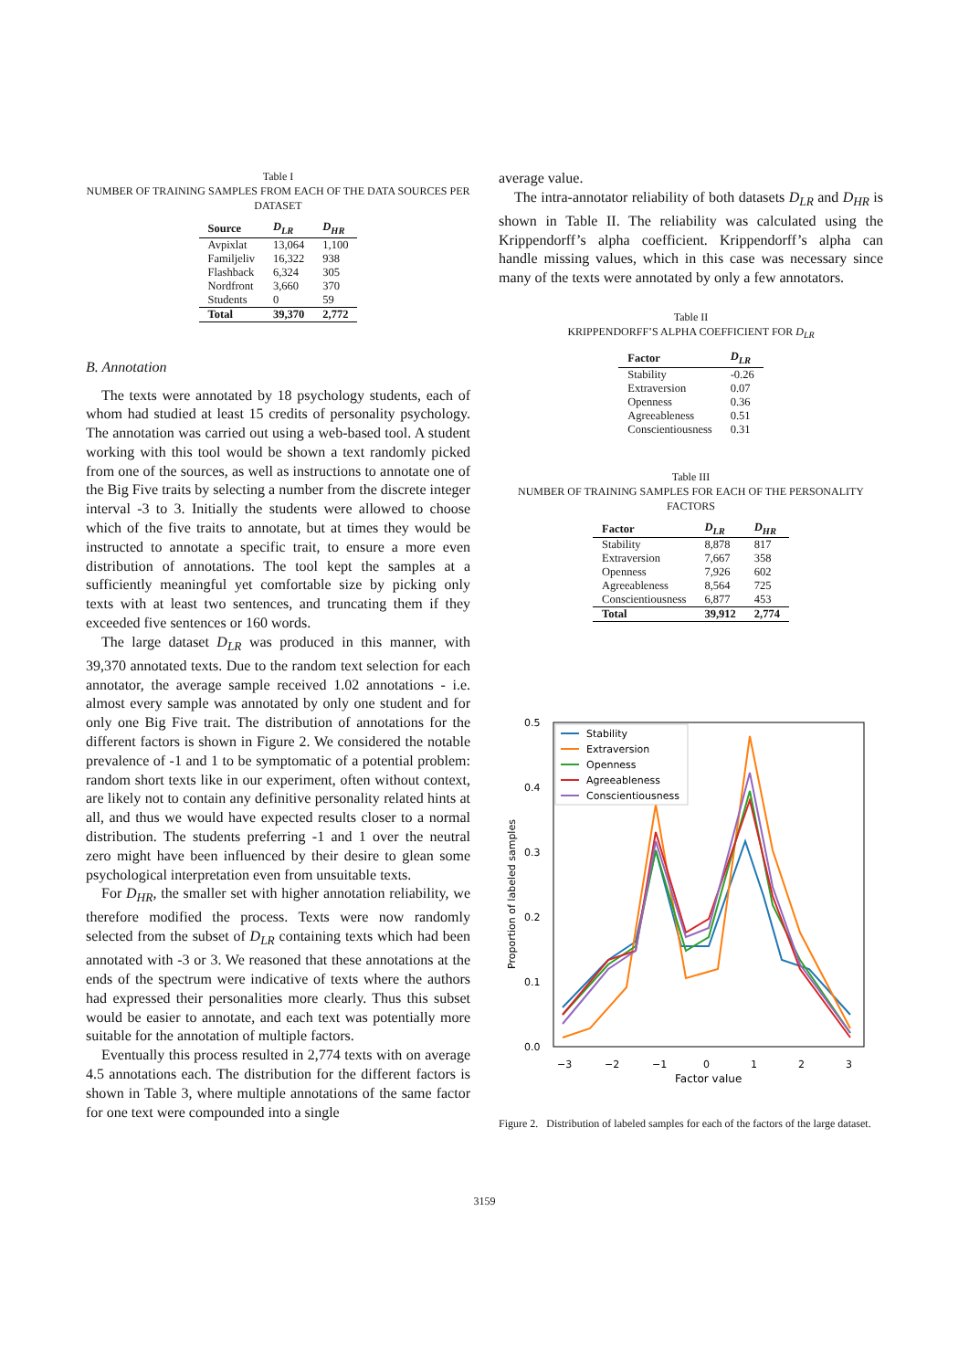Table I
NUMBER OF TRAINING SAMPLES FROM EACH OF THE DATA SOURCES PER DATASET
| Source | D<sub>LR</sub> | D<sub>HR</sub> |
| --- | --- | --- |
| Avpixlat | 13,064 | 1,100 |
| Familjeliv | 16,322 | 938 |
| Flashback | 6,324 | 305 |
| Nordfront | 3,660 | 370 |
| Students | 0 | 59 |
| Total | 39,370 | 2,772 |
B. Annotation
The texts were annotated by 18 psychology students, each of whom had studied at least 15 credits of personality psychology. The annotation was carried out using a web-based tool. A student working with this tool would be shown a text randomly picked from one of the sources, as well as instructions to annotate one of the Big Five traits by selecting a number from the discrete integer interval -3 to 3. Initially the students were allowed to choose which of the five traits to annotate, but at times they would be instructed to annotate a specific trait, to ensure a more even distribution of annotations. The tool kept the samples at a sufficiently meaningful yet comfortable size by picking only texts with at least two sentences, and truncating them if they exceeded five sentences or 160 words.
The large dataset D<sub>LR</sub> was produced in this manner, with 39,370 annotated texts. Due to the random text selection for each annotator, the average sample received 1.02 annotations - i.e. almost every sample was annotated by only one student and for only one Big Five trait. The distribution of annotations for the different factors is shown in Figure 2. We considered the notable prevalence of -1 and 1 to be symptomatic of a potential problem: random short texts like in our experiment, often without context, are likely not to contain any definitive personality related hints at all, and thus we would have expected results closer to a normal distribution. The students preferring -1 and 1 over the neutral zero might have been influenced by their desire to glean some psychological interpretation even from unsuitable texts.
For D<sub>HR</sub>, the smaller set with higher annotation reliability, we therefore modified the process. Texts were now randomly selected from the subset of D<sub>LR</sub> containing texts which had been annotated with -3 or 3. We reasoned that these annotations at the ends of the spectrum were indicative of texts where the authors had expressed their personalities more clearly. Thus this subset would be easier to annotate, and each text was potentially more suitable for the annotation of multiple factors.
Eventually this process resulted in 2,774 texts with on average 4.5 annotations each. The distribution for the different factors is shown in Table 3, where multiple annotations of the same factor for one text were compounded into a single
average value.
The intra-annotator reliability of both datasets D<sub>LR</sub> and D<sub>HR</sub> is shown in Table II. The reliability was calculated using the Krippendorff’s alpha coefficient. Krippendorff’s alpha can handle missing values, which in this case was necessary since many of the texts were annotated by only a few annotators.
Table II
KRIPPENDORFF’S ALPHA COEFFICIENT FOR D<sub>LR</sub>
| Factor | D<sub>LR</sub> |
| --- | --- |
| Stability | -0.26 |
| Extraversion | 0.07 |
| Openness | 0.36 |
| Agreeableness | 0.51 |
| Conscientiousness | 0.31 |
Table III
NUMBER OF TRAINING SAMPLES FOR EACH OF THE PERSONALITY FACTORS
| Factor | D<sub>LR</sub> | D<sub>HR</sub> |
| --- | --- | --- |
| Stability | 8,878 | 817 |
| Extraversion | 7,667 | 358 |
| Openness | 7,926 | 602 |
| Agreeableness | 8,564 | 725 |
| Conscientiousness | 6,877 | 453 |
| Total | 39,912 | 2,774 |
0.5
0.4
0.3
0.2
0.1
0.0
−3
−2
−1
0
1
2
3
Factor value
Proportion of labeled samples
Stability
Extraversion
Openness
Agreeableness
Conscientiousness
Figure 2. Distribution of labeled samples for each of the factors of the large dataset.
3159